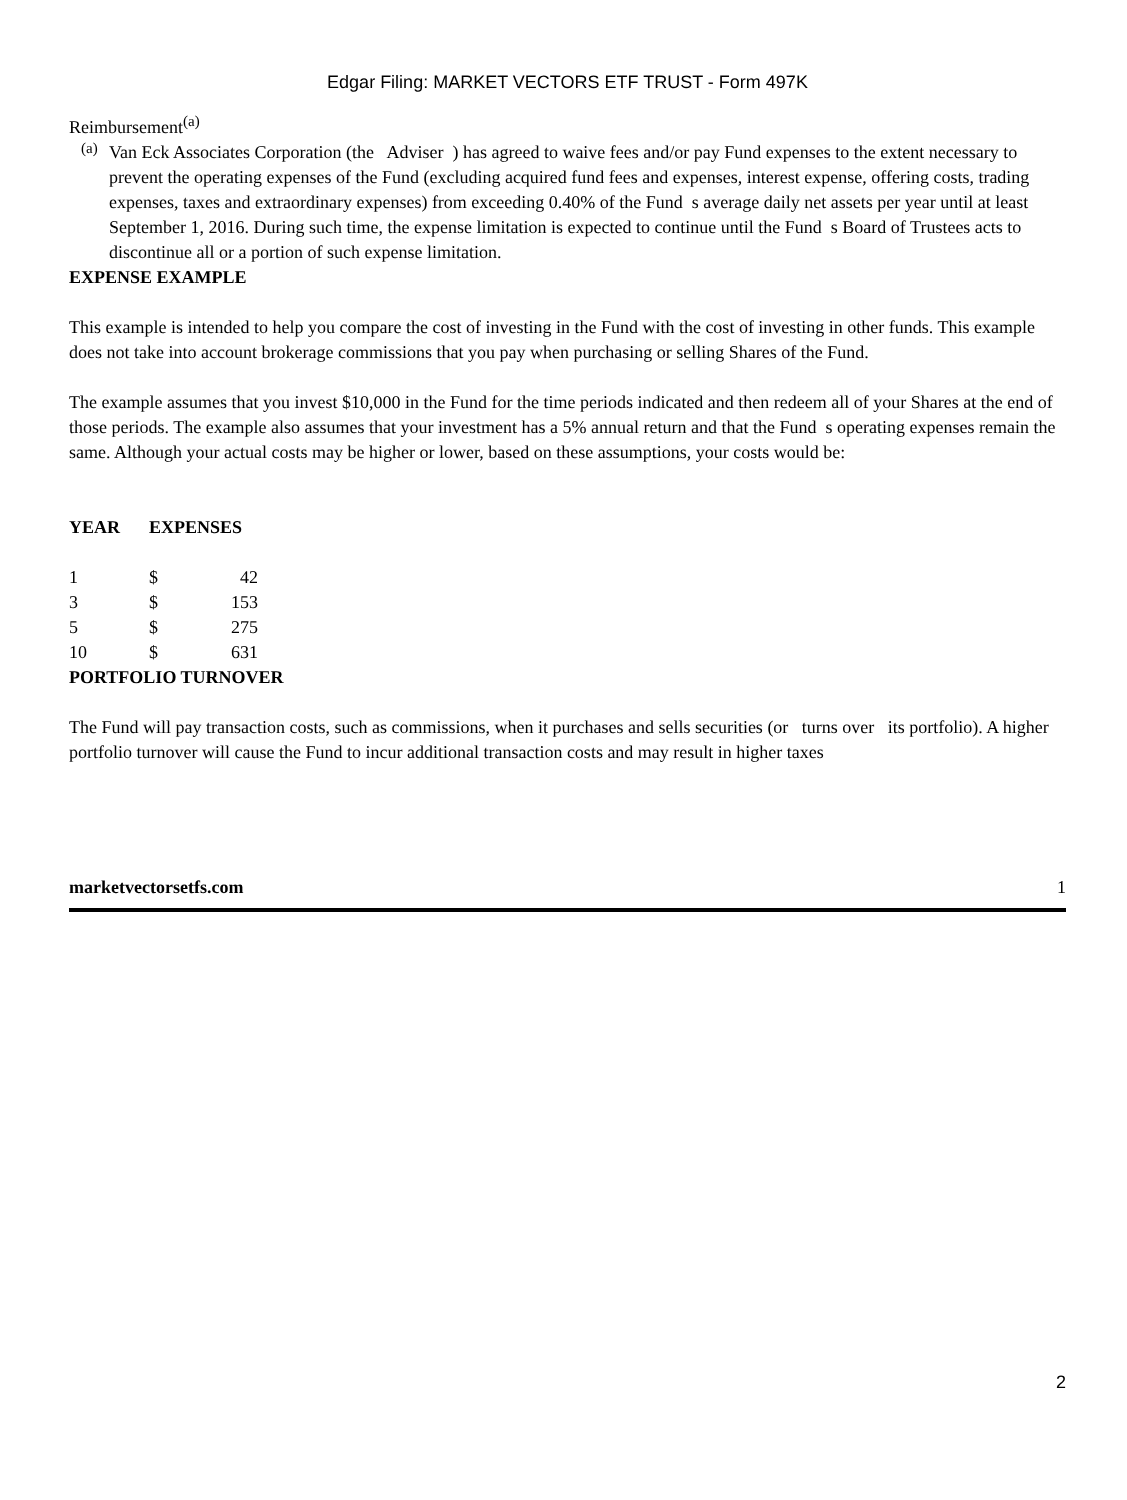Edgar Filing: MARKET VECTORS ETF TRUST - Form 497K
Reimbursement<sup>(a)</sup>
<sup>(a)</sup>
Van Eck Associates Corporation (the Adviser ) has agreed to waive fees and/or pay Fund expenses to the extent necessary to prevent the operating expenses of the Fund (excluding acquired fund fees and expenses, interest expense, offering costs, trading expenses, taxes and extraordinary expenses) from exceeding 0.40% of the Fund s average daily net assets per year until at least September 1, 2016. During such time, the expense limitation is expected to continue until the Fund s Board of Trustees acts to discontinue all or a portion of such expense limitation.
EXPENSE EXAMPLE
This example is intended to help you compare the cost of investing in the Fund with the cost of investing in other funds. This example does not take into account brokerage commissions that you pay when purchasing or selling Shares of the Fund.
The example assumes that you invest $10,000 in the Fund for the time periods indicated and then redeem all of your Shares at the end of those periods. The example also assumes that your investment has a 5% annual return and that the Fund s operating expenses remain the same. Although your actual costs may be higher or lower, based on these assumptions, your costs would be:
| YEAR | EXPENSES | |
| --- | --- | --- |
| 1 | $ | 42 |
| 3 | $ | 153 |
| 5 | $ | 275 |
| 10 | $ | 631 |
PORTFOLIO TURNOVER
The Fund will pay transaction costs, such as commissions, when it purchases and sells securities (or turns over its portfolio). A higher portfolio turnover will cause the Fund to incur additional transaction costs and may result in higher taxes
marketvectorsetfs.com 1
2